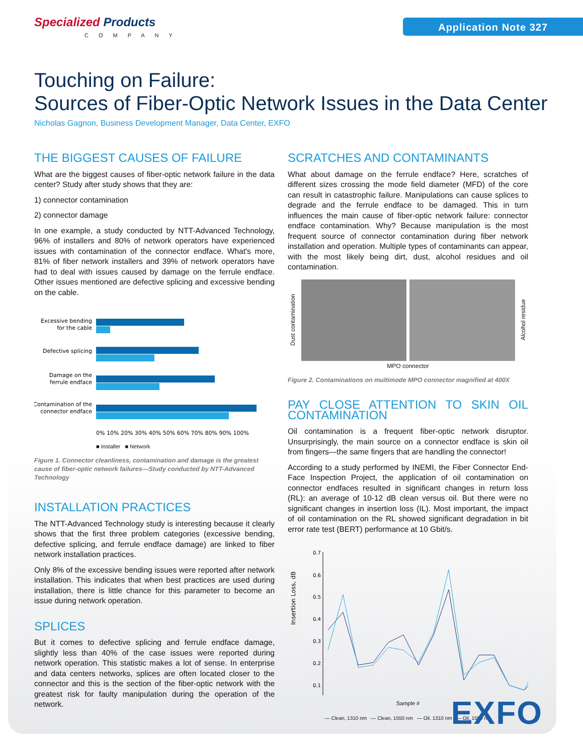Specialized Products
COMPANY
Application Note 327
Touching on Failure:
Sources of Fiber-Optic Network Issues in the Data Center
Nicholas Gagnon, Business Development Manager, Data Center, EXFO
THE BIGGEST CAUSES OF FAILURE
What are the biggest causes of fiber-optic network failure in the data center? Study after study shows that they are:
1) connector contamination
2) connector damage
In one example, a study conducted by NTT-Advanced Technology, 96% of installers and 80% of network operators have experienced issues with contamination of the connector endface. What's more, 81% of fiber network installers and 39% of network operators have had to deal with issues caused by damage on the ferrule endface. Other issues mentioned are defective splicing and excessive bending on the cable.
Excessive bending
for the cable
Defective splicing
Damage on the
ferrule endface
Contamination of the
connector endface
0% 10% 20% 30% 40% 50% 60% 70% 80% 90% 100%
■ Installer ■ Network
Figure 1. Connector cleanliness, contamination and damage is the greatest cause of fiber-optic network failures—Study conducted by NTT-Advanced Technology
INSTALLATION PRACTICES
The NTT-Advanced Technology study is interesting because it clearly shows that the first three problem categories (excessive bending, defective splicing, and ferrule endface damage) are linked to fiber network installation practices.
Only 8% of the excessive bending issues were reported after network installation. This indicates that when best practices are used during installation, there is little chance for this parameter to become an issue during network operation.
SPLICES
But it comes to defective splicing and ferrule endface damage, slightly less than 40% of the case issues were reported during network operation. This statistic makes a lot of sense. In enterprise and data centers networks, splices are often located closer to the connector and this is the section of the fiber-optic network with the greatest risk for faulty manipulation during the operation of the network.
SCRATCHES AND CONTAMINANTS
What about damage on the ferrule endface? Here, scratches of different sizes crossing the mode field diameter (MFD) of the core can result in catastrophic failure. Manipulations can cause splices to degrade and the ferrule endface to be damaged. This in turn influences the main cause of fiber-optic network failure: connector endface contamination. Why? Because manipulation is the most frequent source of connector contamination during fiber network installation and operation. Multiple types of contaminants can appear, with the most likely being dirt, dust, alcohol residues and oil contamination.
Dust contamination
Alcohol residue
MPO connector
Figure 2. Contaminations on multimode MPO connector magnified at 400X
PAY CLOSE ATTENTION TO SKIN OIL CONTAMINATION
Oil contamination is a frequent fiber-optic network disruptor. Unsurprisingly, the main source on a connector endface is skin oil from fingers—the same fingers that are handling the connector!
According to a study performed by INEMI, the Fiber Connector End-Face Inspection Project, the application of oil contamination on connector endfaces resulted in significant changes in return loss (RL): an average of 10-12 dB clean versus oil. But there were no significant changes in insertion loss (IL). Most important, the impact of oil contamination on the RL showed significant degradation in bit error rate test (BERT) performance at 10 Gbit/s.
Insertion Loss, dB
0.7
0.6
0.5
0.4
0.3
0.2
0.1
Sample #
— Clean, 1310 nm — Clean, 1550 nm — Oil, 1310 nm — Oil, 1550 nm
EXFO